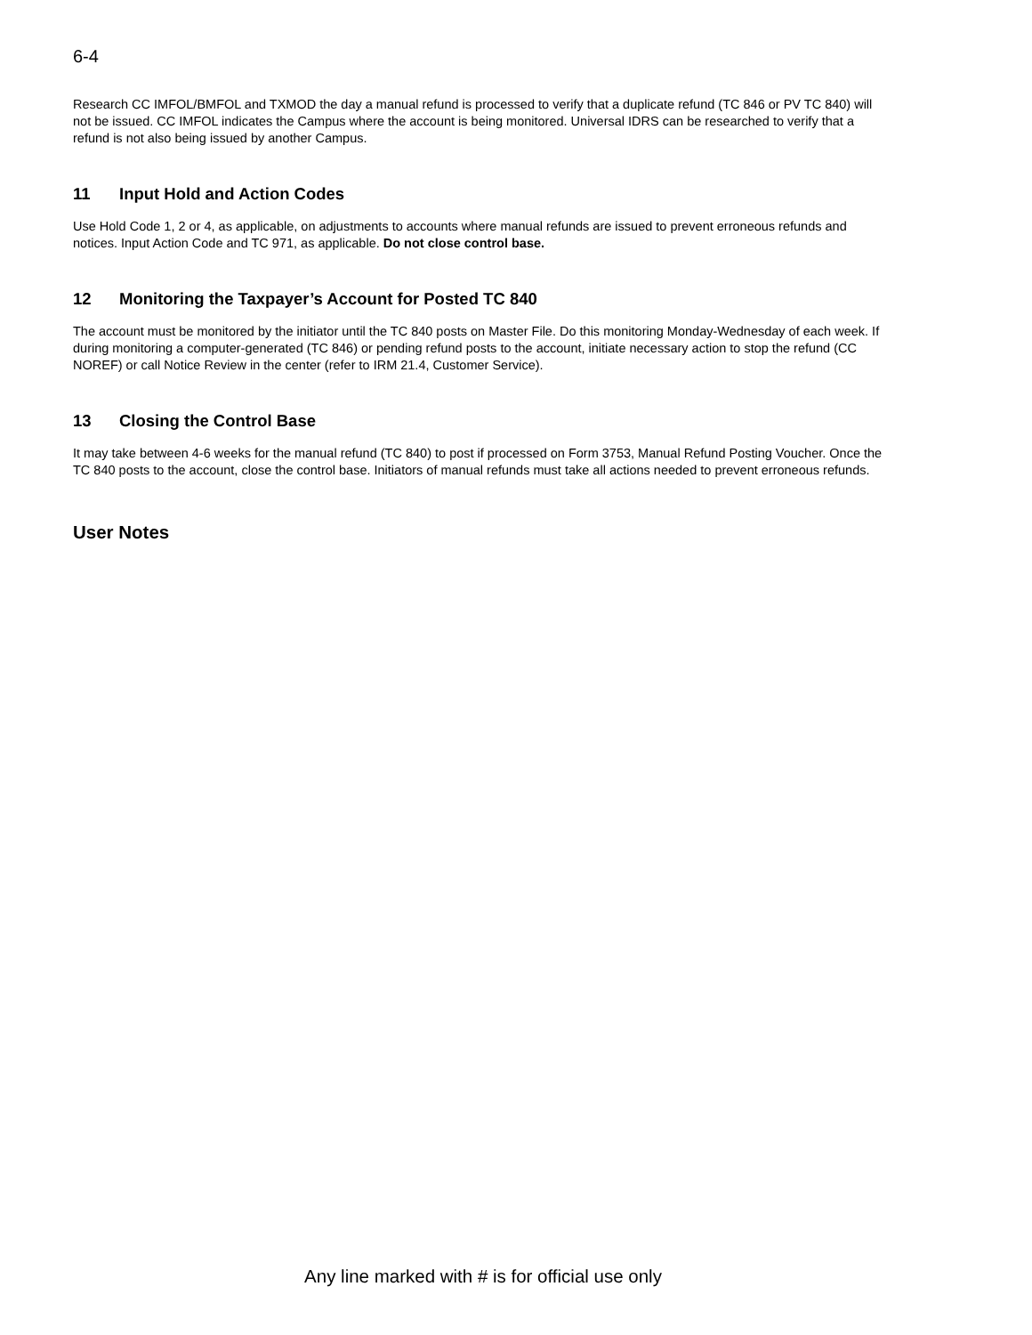6-4
Research CC IMFOL/BMFOL and TXMOD the day a manual refund is processed to verify that a duplicate refund (TC 846 or PV TC 840) will not be issued. CC IMFOL indicates the Campus where the account is being monitored. Universal IDRS can be researched to verify that a refund is not also being issued by another Campus.
11 Input Hold and Action Codes
Use Hold Code 1, 2 or 4, as applicable, on adjustments to accounts where manual refunds are issued to prevent erroneous refunds and notices. Input Action Code and TC 971, as applicable. Do not close control base.
12 Monitoring the Taxpayer’s Account for Posted TC 840
The account must be monitored by the initiator until the TC 840 posts on Master File. Do this monitoring Monday-Wednesday of each week. If during monitoring a computer-generated (TC 846) or pending refund posts to the account, initiate necessary action to stop the refund (CC NOREF) or call Notice Review in the center (refer to IRM 21.4, Customer Service).
13 Closing the Control Base
It may take between 4-6 weeks for the manual refund (TC 840) to post if processed on Form 3753, Manual Refund Posting Voucher. Once the TC 840 posts to the account, close the control base. Initiators of manual refunds must take all actions needed to prevent erroneous refunds.
User Notes
Any line marked with # is for official use only